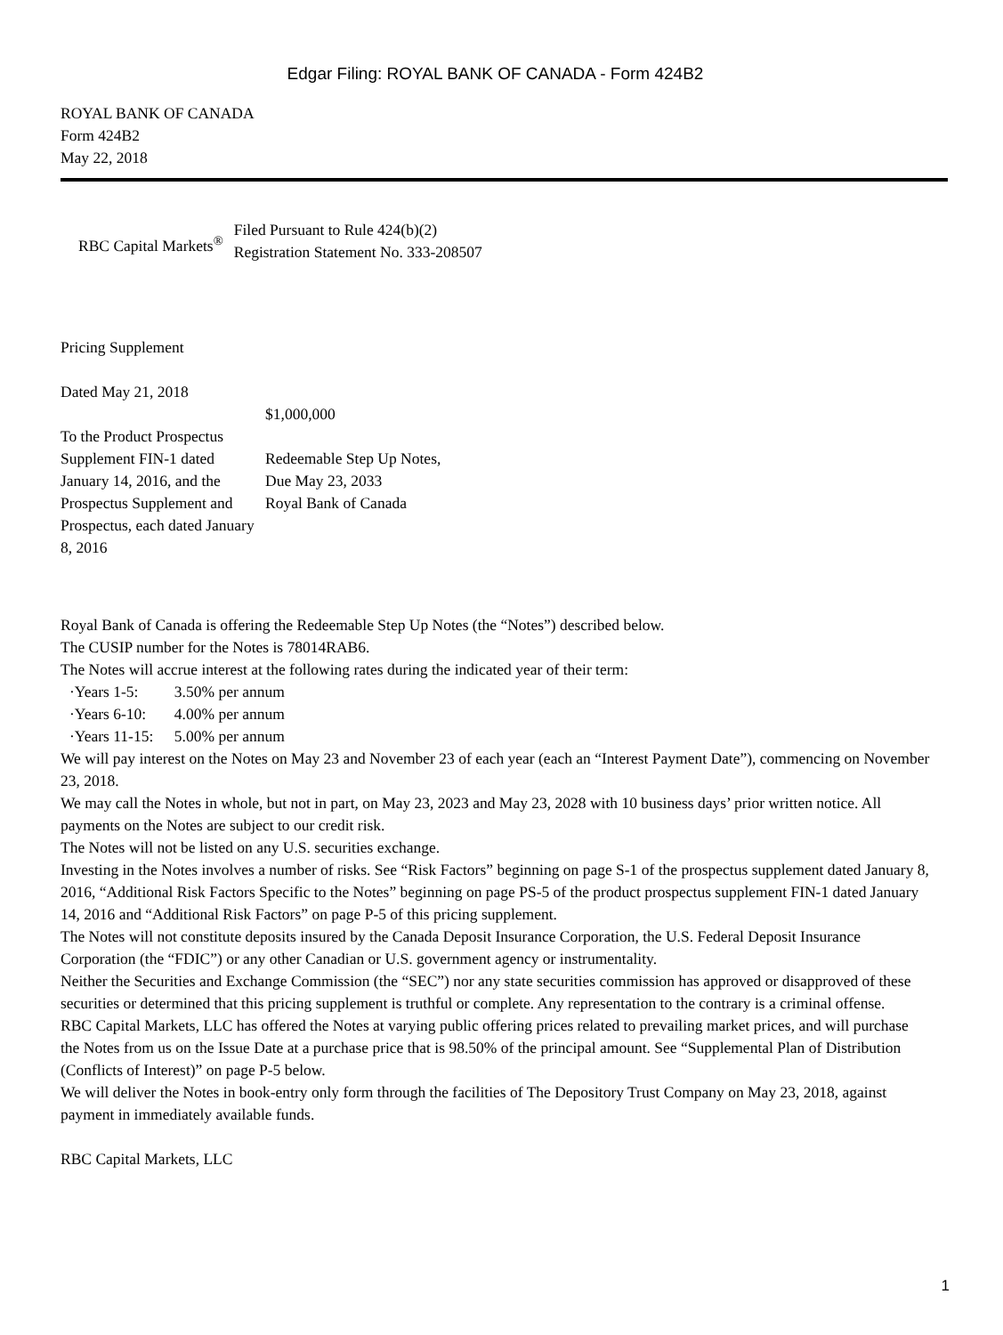Edgar Filing: ROYAL BANK OF CANADA - Form 424B2
ROYAL BANK OF CANADA
Form 424B2
May 22, 2018
| RBC Capital Markets<sup>®</sup> | Filed Pursuant to Rule 424(b)(2) Registration Statement No. 333-208507 |
Pricing Supplement
| Dated May 21, 2018 To the Product Prospectus Supplement FIN-1 dated January 14, 2016, and the Prospectus Supplement and Prospectus, each dated January 8, 2016 | $1,000,000 Redeemable Step Up Notes, Due May 23, 2033 Royal Bank of Canada |
Royal Bank of Canada is offering the Redeemable Step Up Notes (the “Notes”) described below.
The CUSIP number for the Notes is 78014RAB6.
The Notes will accrue interest at the following rates during the indicated year of their term:
| · | Years 1-5: | 3.50% per annum |
| · | Years 6-10: | 4.00% per annum |
| · | Years 11-15: | 5.00% per annum |
We will pay interest on the Notes on May 23 and November 23 of each year (each an “Interest Payment Date”), commencing on November 23, 2018.
We may call the Notes in whole, but not in part, on May 23, 2023 and May 23, 2028 with 10 business days’ prior written notice. All payments on the Notes are subject to our credit risk.
The Notes will not be listed on any U.S. securities exchange.
Investing in the Notes involves a number of risks. See “Risk Factors” beginning on page S-1 of the prospectus supplement dated January 8, 2016, “Additional Risk Factors Specific to the Notes” beginning on page PS-5 of the product prospectus supplement FIN-1 dated January 14, 2016 and “Additional Risk Factors” on page P-5 of this pricing supplement.
The Notes will not constitute deposits insured by the Canada Deposit Insurance Corporation, the U.S. Federal Deposit Insurance Corporation (the “FDIC”) or any other Canadian or U.S. government agency or instrumentality.
Neither the Securities and Exchange Commission (the “SEC”) nor any state securities commission has approved or disapproved of these securities or determined that this pricing supplement is truthful or complete. Any representation to the contrary is a criminal offense.
RBC Capital Markets, LLC has offered the Notes at varying public offering prices related to prevailing market prices, and will purchase the Notes from us on the Issue Date at a purchase price that is 98.50% of the principal amount. See “Supplemental Plan of Distribution (Conflicts of Interest)” on page P-5 below.
We will deliver the Notes in book-entry only form through the facilities of The Depository Trust Company on May 23, 2018, against payment in immediately available funds.
RBC Capital Markets, LLC
1